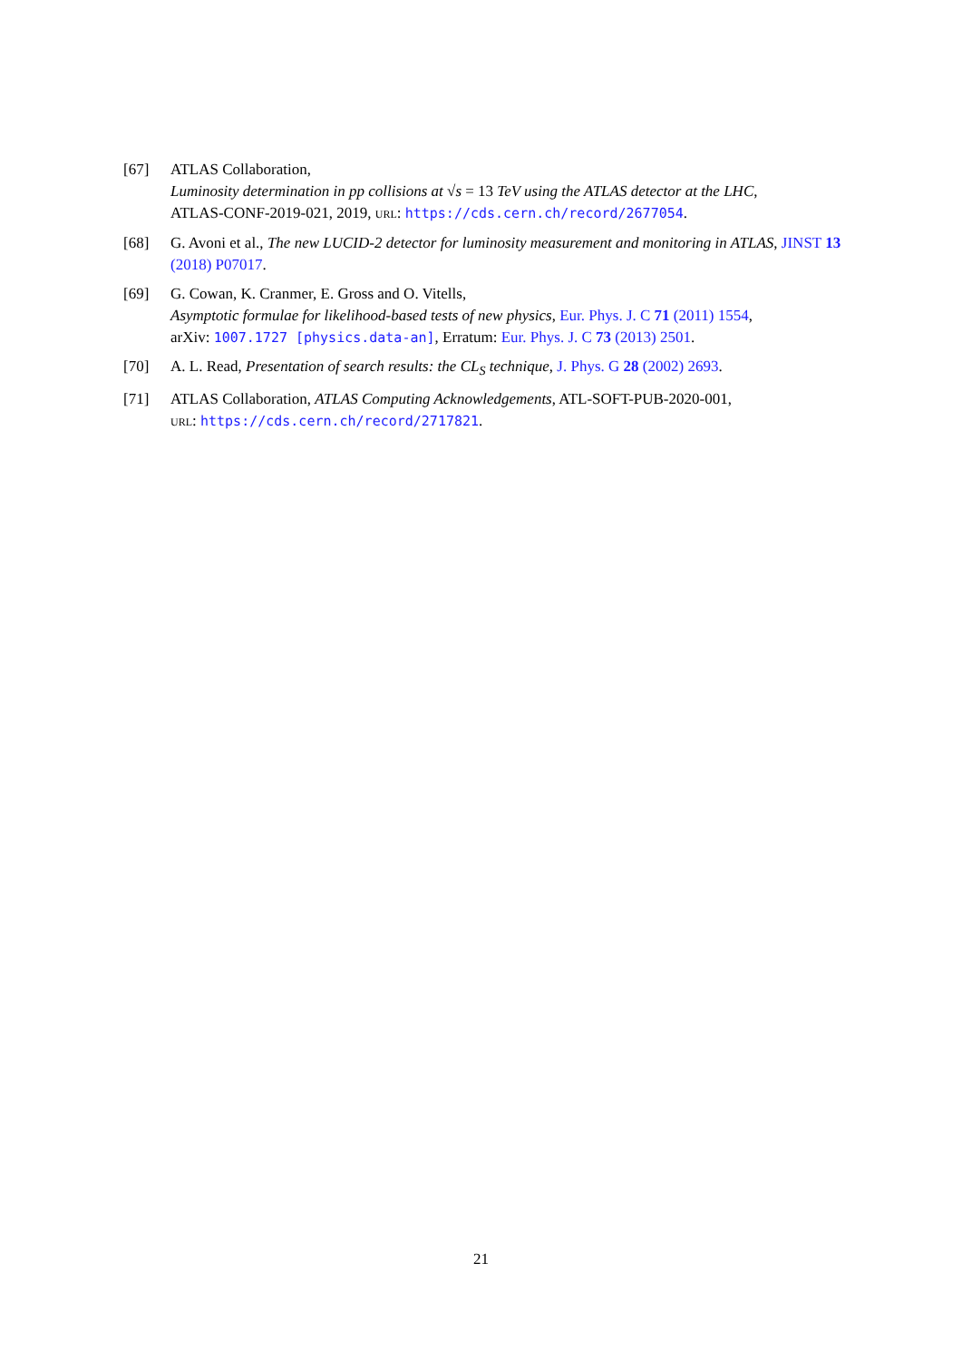[67] ATLAS Collaboration,
Luminosity determination in pp collisions at √s = 13 TeV using the ATLAS detector at the LHC,
ATLAS-CONF-2019-021, 2019, URL: https://cds.cern.ch/record/2677054.
[68] G. Avoni et al., The new LUCID-2 detector for luminosity measurement and monitoring in ATLAS, JINST 13 (2018) P07017.
[69] G. Cowan, K. Cranmer, E. Gross and O. Vitells,
Asymptotic formulae for likelihood-based tests of new physics, Eur. Phys. J. C 71 (2011) 1554,
arXiv: 1007.1727 [physics.data-an], Erratum: Eur. Phys. J. C 73 (2013) 2501.
[70] A. L. Read, Presentation of search results: the CL<sub>S</sub> technique, J. Phys. G 28 (2002) 2693.
[71] ATLAS Collaboration, ATLAS Computing Acknowledgements, ATL-SOFT-PUB-2020-001,
URL: https://cds.cern.ch/record/2717821.
21